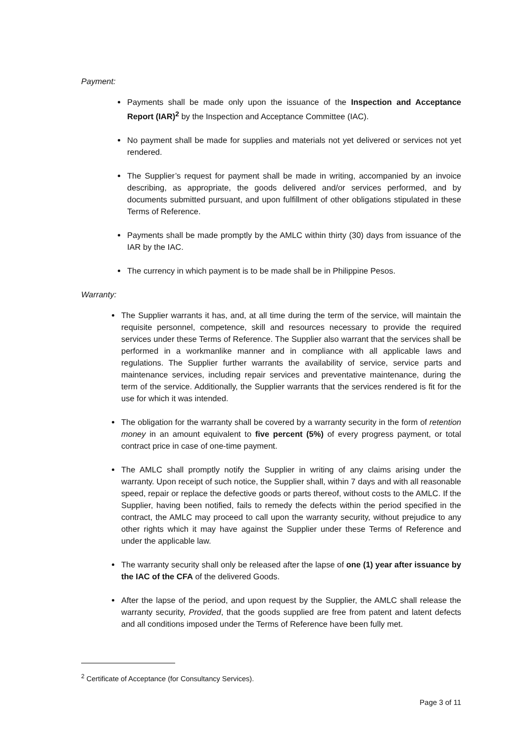Payment:
Payments shall be made only upon the issuance of the Inspection and Acceptance Report (IAR)<sup>2</sup> by the Inspection and Acceptance Committee (IAC).
No payment shall be made for supplies and materials not yet delivered or services not yet rendered.
The Supplier’s request for payment shall be made in writing, accompanied by an invoice describing, as appropriate, the goods delivered and/or services performed, and by documents submitted pursuant, and upon fulfillment of other obligations stipulated in these Terms of Reference.
Payments shall be made promptly by the AMLC within thirty (30) days from issuance of the IAR by the IAC.
The currency in which payment is to be made shall be in Philippine Pesos.
Warranty:
The Supplier warrants it has, and, at all time during the term of the service, will maintain the requisite personnel, competence, skill and resources necessary to provide the required services under these Terms of Reference. The Supplier also warrant that the services shall be performed in a workmanlike manner and in compliance with all applicable laws and regulations. The Supplier further warrants the availability of service, service parts and maintenance services, including repair services and preventative maintenance, during the term of the service. Additionally, the Supplier warrants that the services rendered is fit for the use for which it was intended.
The obligation for the warranty shall be covered by a warranty security in the form of retention money in an amount equivalent to five percent (5%) of every progress payment, or total contract price in case of one-time payment.
The AMLC shall promptly notify the Supplier in writing of any claims arising under the warranty. Upon receipt of such notice, the Supplier shall, within 7 days and with all reasonable speed, repair or replace the defective goods or parts thereof, without costs to the AMLC. If the Supplier, having been notified, fails to remedy the defects within the period specified in the contract, the AMLC may proceed to call upon the warranty security, without prejudice to any other rights which it may have against the Supplier under these Terms of Reference and under the applicable law.
The warranty security shall only be released after the lapse of one (1) year after issuance by the IAC of the CFA of the delivered Goods.
After the lapse of the period, and upon request by the Supplier, the AMLC shall release the warranty security, Provided, that the goods supplied are free from patent and latent defects and all conditions imposed under the Terms of Reference have been fully met.
<sup>2</sup> Certificate of Acceptance (for Consultancy Services).
Page 3 of 11